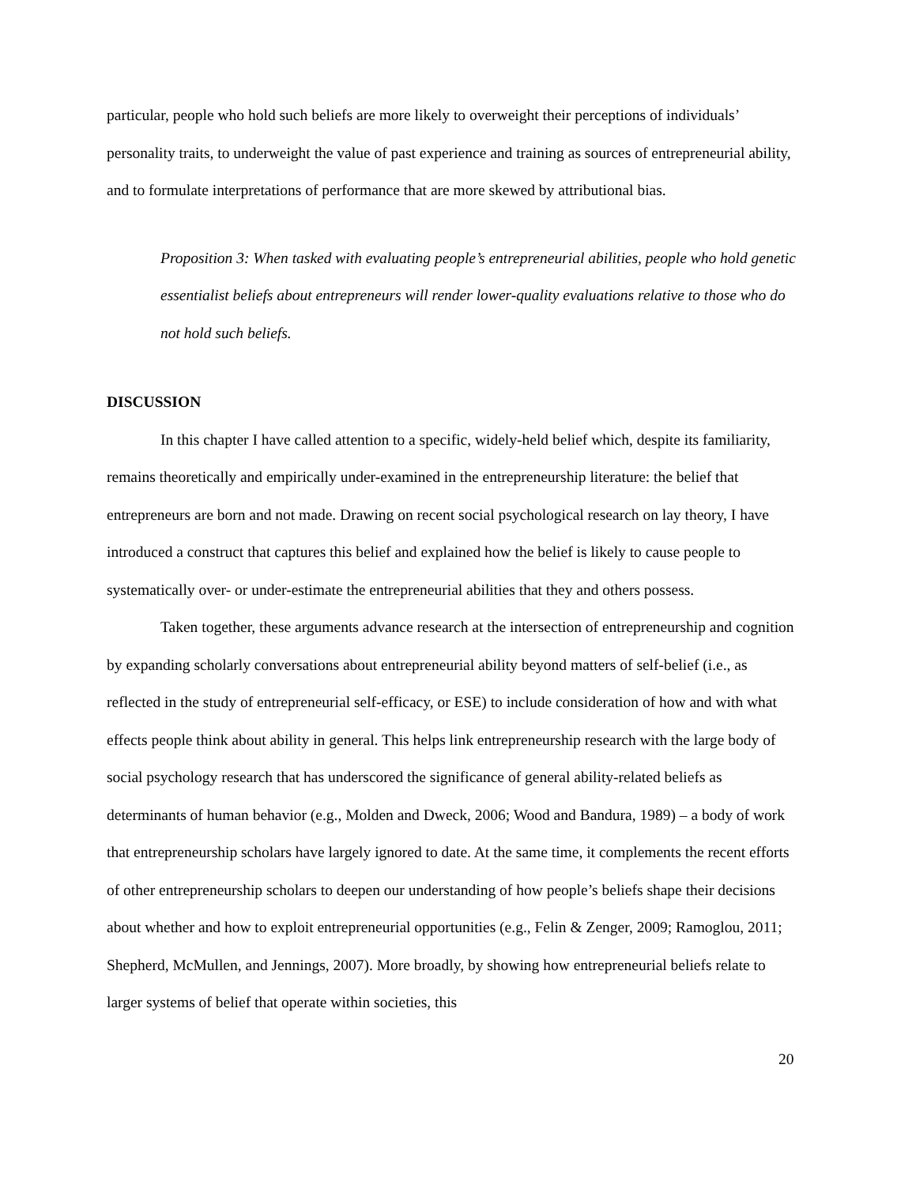particular, people who hold such beliefs are more likely to overweight their perceptions of individuals’ personality traits, to underweight the value of past experience and training as sources of entrepreneurial ability, and to formulate interpretations of performance that are more skewed by attributional bias.
Proposition 3: When tasked with evaluating people’s entrepreneurial abilities, people who hold genetic essentialist beliefs about entrepreneurs will render lower-quality evaluations relative to those who do not hold such beliefs.
DISCUSSION
In this chapter I have called attention to a specific, widely-held belief which, despite its familiarity, remains theoretically and empirically under-examined in the entrepreneurship literature: the belief that entrepreneurs are born and not made. Drawing on recent social psychological research on lay theory, I have introduced a construct that captures this belief and explained how the belief is likely to cause people to systematically over- or under-estimate the entrepreneurial abilities that they and others possess.
Taken together, these arguments advance research at the intersection of entrepreneurship and cognition by expanding scholarly conversations about entrepreneurial ability beyond matters of self-belief (i.e., as reflected in the study of entrepreneurial self-efficacy, or ESE) to include consideration of how and with what effects people think about ability in general. This helps link entrepreneurship research with the large body of social psychology research that has underscored the significance of general ability-related beliefs as determinants of human behavior (e.g., Molden and Dweck, 2006; Wood and Bandura, 1989) – a body of work that entrepreneurship scholars have largely ignored to date. At the same time, it complements the recent efforts of other entrepreneurship scholars to deepen our understanding of how people’s beliefs shape their decisions about whether and how to exploit entrepreneurial opportunities (e.g., Felin & Zenger, 2009; Ramoglou, 2011; Shepherd, McMullen, and Jennings, 2007). More broadly, by showing how entrepreneurial beliefs relate to larger systems of belief that operate within societies, this
20